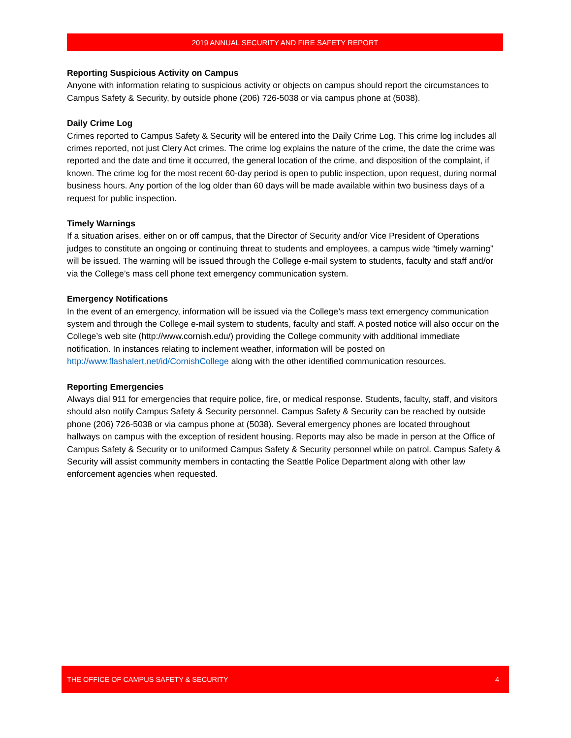2019 ANNUAL SECURITY AND FIRE SAFETY REPORT
Reporting Suspicious Activity on Campus
Anyone with information relating to suspicious activity or objects on campus should report the circumstances to Campus Safety & Security, by outside phone (206) 726-5038 or via campus phone at (5038).
Daily Crime Log
Crimes reported to Campus Safety & Security will be entered into the Daily Crime Log. This crime log includes all crimes reported, not just Clery Act crimes. The crime log explains the nature of the crime, the date the crime was reported and the date and time it occurred, the general location of the crime, and disposition of the complaint, if known. The crime log for the most recent 60-day period is open to public inspection, upon request, during normal business hours. Any portion of the log older than 60 days will be made available within two business days of a request for public inspection.
Timely Warnings
If a situation arises, either on or off campus, that the Director of Security and/or Vice President of Operations judges to constitute an ongoing or continuing threat to students and employees, a campus wide “timely warning” will be issued. The warning will be issued through the College e-mail system to students, faculty and staff and/or via the College’s mass cell phone text emergency communication system.
Emergency Notifications
In the event of an emergency, information will be issued via the College’s mass text emergency communication system and through the College e-mail system to students, faculty and staff. A posted notice will also occur on the College’s web site (http://www.cornish.edu/) providing the College community with additional immediate notification. In instances relating to inclement weather, information will be posted on http://www.flashalert.net/id/CornishCollege along with the other identified communication resources.
Reporting Emergencies
Always dial 911 for emergencies that require police, fire, or medical response. Students, faculty, staff, and visitors should also notify Campus Safety & Security personnel. Campus Safety & Security can be reached by outside phone (206) 726-5038 or via campus phone at (5038). Several emergency phones are located throughout hallways on campus with the exception of resident housing. Reports may also be made in person at the Office of Campus Safety & Security or to uniformed Campus Safety & Security personnel while on patrol. Campus Safety & Security will assist community members in contacting the Seattle Police Department along with other law enforcement agencies when requested.
THE OFFICE OF CAMPUS SAFETY & SECURITY 4